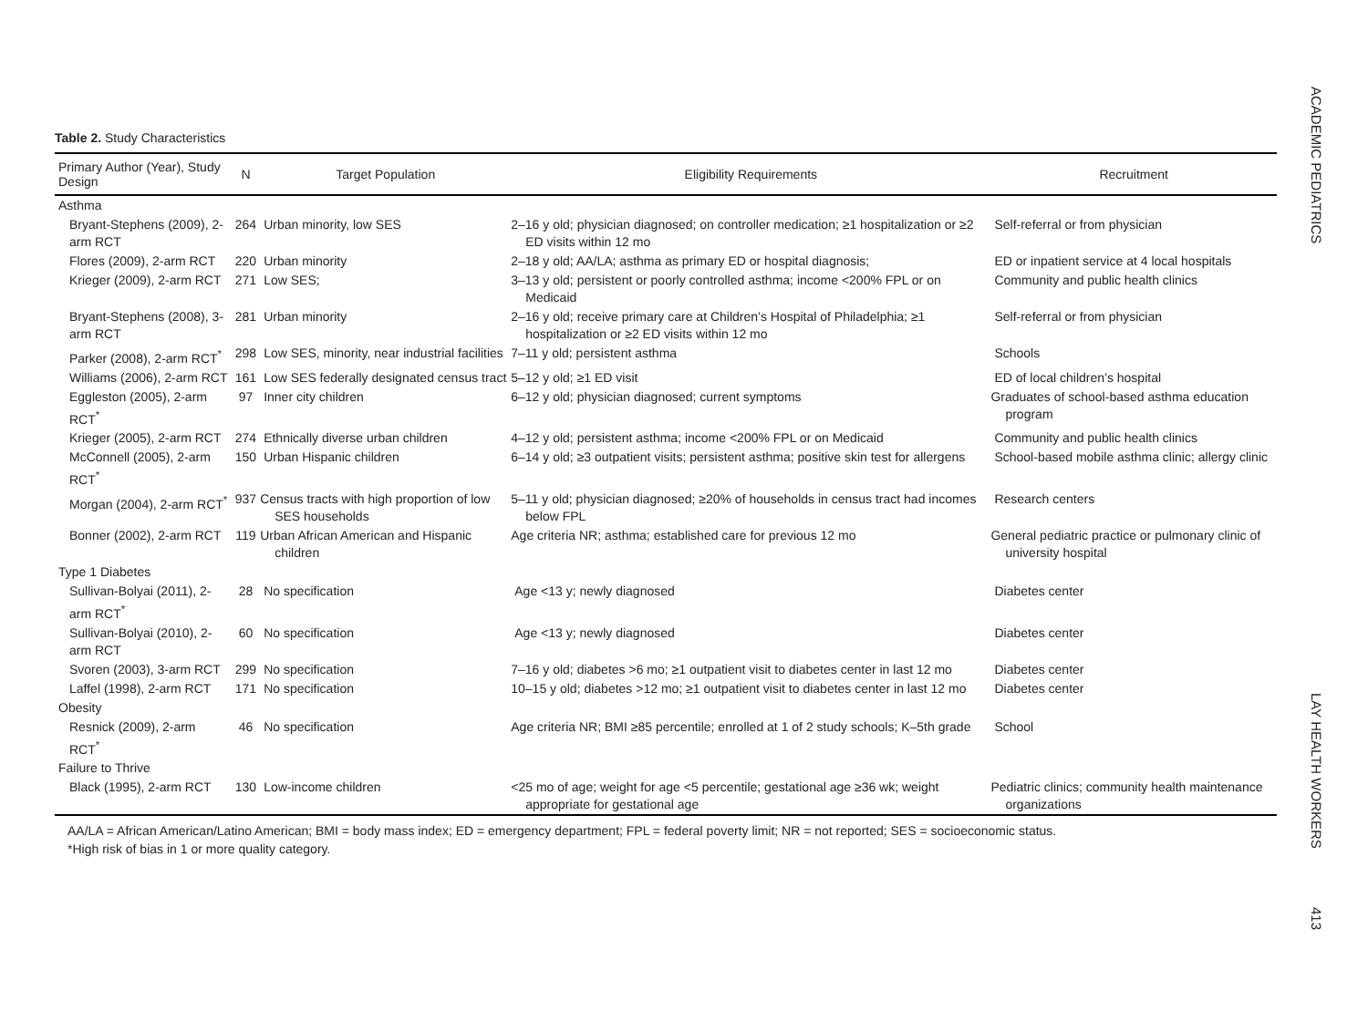ACADEMIC PEDIATRICS
LAY HEALTH WORKERS
413
Table 2. Study Characteristics
| Primary Author (Year), Study Design | N | Target Population | Eligibility Requirements | Recruitment |
| --- | --- | --- | --- | --- |
| Asthma | | | | |
| Bryant-Stephens (2009), 2-arm RCT | 264 | Urban minority, low SES | 2–16 y old; physician diagnosed; on controller medication; ≥1 hospitalization or ≥2 ED visits within 12 mo | Self-referral or from physician |
| Flores (2009), 2-arm RCT | 220 | Urban minority | 2–18 y old; AA/LA; asthma as primary ED or hospital diagnosis; | ED or inpatient service at 4 local hospitals |
| Krieger (2009), 2-arm RCT | 271 | Low SES; | 3–13 y old; persistent or poorly controlled asthma; income <200% FPL or on Medicaid | Community and public health clinics |
| Bryant-Stephens (2008), 3-arm RCT | 281 | Urban minority | 2–16 y old; receive primary care at Children’s Hospital of Philadelphia; ≥1 hospitalization or ≥2 ED visits within 12 mo | Self-referral or from physician |
| Parker (2008), 2-arm RCT<sup>*</sup> | 298 | Low SES, minority, near industrial facilities | 7–11 y old; persistent asthma | Schools |
| Williams (2006), 2-arm RCT | 161 | Low SES federally designated census tract | 5–12 y old; ≥1 ED visit | ED of local children’s hospital |
| Eggleston (2005), 2-arm RCT<sup>*</sup> | 97 | Inner city children | 6–12 y old; physician diagnosed; current symptoms | Graduates of school-based asthma education program |
| Krieger (2005), 2-arm RCT | 274 | Ethnically diverse urban children | 4–12 y old; persistent asthma; income <200% FPL or on Medicaid | Community and public health clinics |
| McConnell (2005), 2-arm RCT<sup>*</sup> | 150 | Urban Hispanic children | 6–14 y old; ≥3 outpatient visits; persistent asthma; positive skin test for allergens | School-based mobile asthma clinic; allergy clinic |
| Morgan (2004), 2-arm RCT<sup>*</sup> | 937 | Census tracts with high proportion of low SES households | 5–11 y old; physician diagnosed; ≥20% of households in census tract had incomes below FPL | Research centers |
| Bonner (2002), 2-arm RCT | 119 | Urban African American and Hispanic children | Age criteria NR; asthma; established care for previous 12 mo | General pediatric practice or pulmonary clinic of university hospital |
| Type 1 Diabetes | | | | |
| Sullivan-Bolyai (2011), 2-arm RCT<sup>*</sup> | 28 | No specification | Age <13 y; newly diagnosed | Diabetes center |
| Sullivan-Bolyai (2010), 2-arm RCT | 60 | No specification | Age <13 y; newly diagnosed | Diabetes center |
| Svoren (2003), 3-arm RCT | 299 | No specification | 7–16 y old; diabetes >6 mo; ≥1 outpatient visit to diabetes center in last 12 mo | Diabetes center |
| Laffel (1998), 2-arm RCT | 171 | No specification | 10–15 y old; diabetes >12 mo; ≥1 outpatient visit to diabetes center in last 12 mo | Diabetes center |
| Obesity | | | | |
| Resnick (2009), 2-arm RCT<sup>*</sup> | 46 | No specification | Age criteria NR; BMI ≥85 percentile; enrolled at 1 of 2 study schools; K–5th grade | School |
| Failure to Thrive | | | | |
| Black (1995), 2-arm RCT | 130 | Low-income children | <25 mo of age; weight for age <5 percentile; gestational age ≥36 wk; weight appropriate for gestational age | Pediatric clinics; community health maintenance organizations |
AA/LA = African American/Latino American; BMI = body mass index; ED = emergency department; FPL = federal poverty limit; NR = not reported; SES = socioeconomic status.
*High risk of bias in 1 or more quality category.